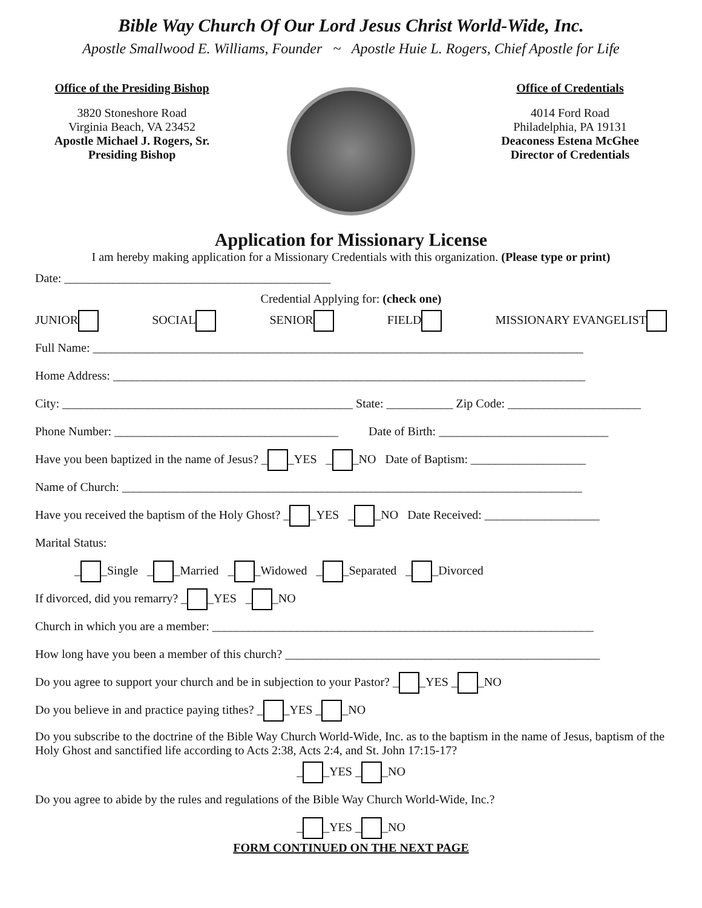Bible Way Church Of Our Lord Jesus Christ World-Wide, Inc.
Apostle Smallwood E. Williams, Founder ~ Apostle Huie L. Rogers, Chief Apostle for Life
Office of the Presiding Bishop
3820 Stoneshore Road
Virginia Beach, VA 23452
Apostle Michael J. Rogers, Sr.
Presiding Bishop
Office of Credentials
4014 Ford Road
Philadelphia, PA 19131
Deaconess Estena McGhee
Director of Credentials
Application for Missionary License
I am hereby making application for a Missionary Credentials with this organization. (Please type or print)
Date: ____________________________________________
Credential Applying for: (check one)
JUNIOR SOCIAL SENIOR FIELD MISSIONARY EVANGELIST
Full Name: _________________________________________________________________________________
Home Address: ______________________________________________________________________________
City: ________________________________________________ State: ___________ Zip Code: ______________________
Phone Number: _____________________________________ Date of Birth: ____________________________
Have you been baptized in the name of Jesus? _ _YES _ _NO Date of Baptism: ___________________
Name of Church: ____________________________________________________________________________
Have you received the baptism of the Holy Ghost? _ _YES _ _NO Date Received: ___________________
Marital Status:
_ _Single _ _Married _ _Widowed _ _Separated _ _Divorced
If divorced, did you remarry? _ _YES _ _NO
Church in which you are a member: _______________________________________________________________
How long have you been a member of this church? ____________________________________________________
Do you agree to support your church and be in subjection to your Pastor? _ _YES _ _NO
Do you believe in and practice paying tithes? _ _YES _ _NO
Do you subscribe to the doctrine of the Bible Way Church World-Wide, Inc. as to the baptism in the name of Jesus, baptism of the Holy Ghost and sanctified life according to Acts 2:38, Acts 2:4, and St. John 17:15-17?
_ _YES _ _NO
Do you agree to abide by the rules and regulations of the Bible Way Church World-Wide, Inc.?
_ _YES _ _NO
FORM CONTINUED ON THE NEXT PAGE